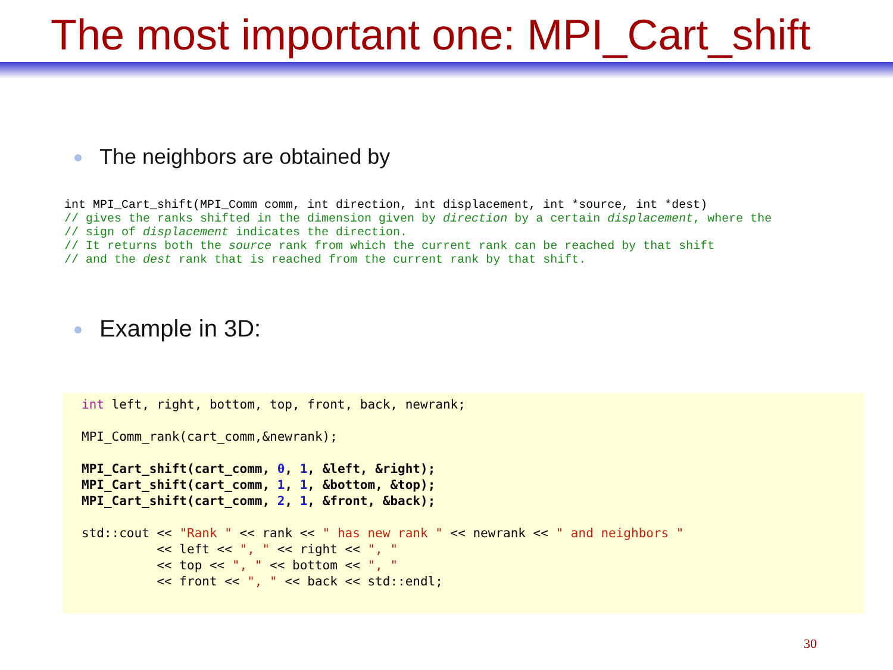The most important one: MPI_Cart_shift
The neighbors are obtained by
int MPI_Cart_shift(MPI_Comm comm, int direction, int displacement, int *source, int *dest)
// gives the ranks shifted in the dimension given by direction by a certain displacement, where the
// sign of displacement indicates the direction.
// It returns both the source rank from which the current rank can be reached by that shift
// and the dest rank that is reached from the current rank by that shift.
Example in 3D:
int left, right, bottom, top, front, back, newrank;

MPI_Comm_rank(cart_comm,&newrank);

MPI_Cart_shift(cart_comm, 0, 1, &left, &right);
MPI_Cart_shift(cart_comm, 1, 1, &bottom, &top);
MPI_Cart_shift(cart_comm, 2, 1, &front, &back);

std::cout << "Rank " << rank << " has new rank " << newrank << " and neighbors "
          << left << ", " << right << ", "
          << top << ", " << bottom << ", "
          << front << ", " << back << std::endl;
30